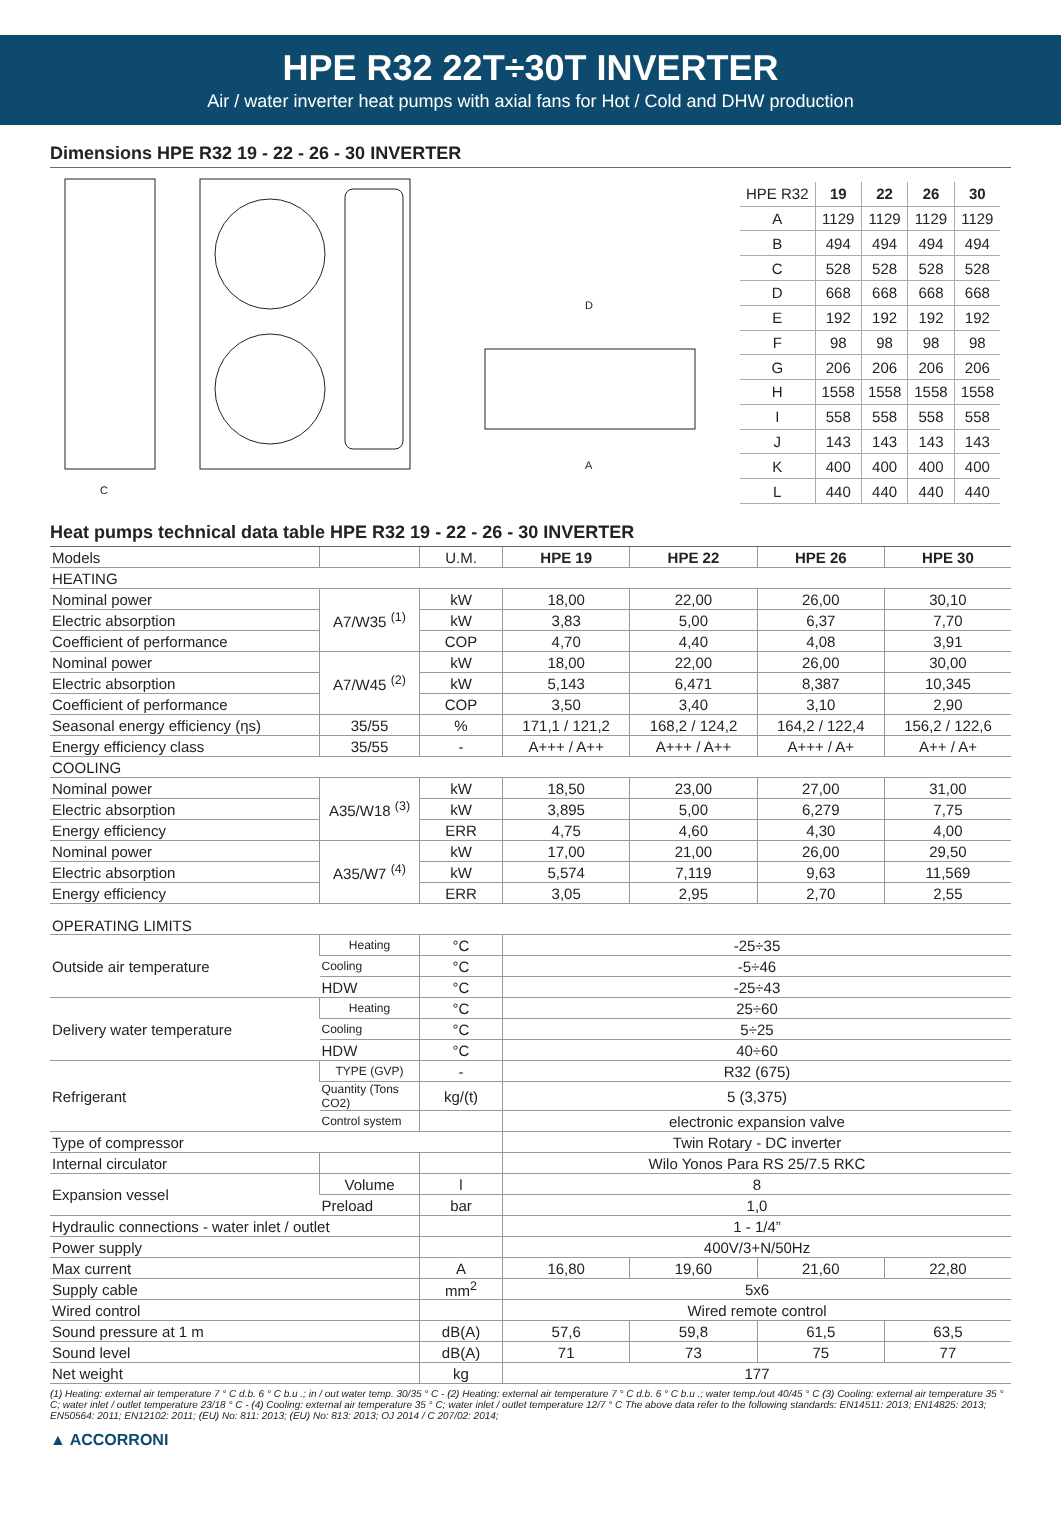HPE R32 22T÷30T INVERTER
Air / water inverter heat pumps with axial fans for Hot / Cold and DHW production
Dimensions HPE R32 19 - 22 - 26 - 30 INVERTER
D
A
C
| HPE R32 | 19 | 22 | 26 | 30 |
| --- | --- | --- | --- | --- |
| A | 1129 | 1129 | 1129 | 1129 |
| B | 494 | 494 | 494 | 494 |
| C | 528 | 528 | 528 | 528 |
| D | 668 | 668 | 668 | 668 |
| E | 192 | 192 | 192 | 192 |
| F | 98 | 98 | 98 | 98 |
| G | 206 | 206 | 206 | 206 |
| H | 1558 | 1558 | 1558 | 1558 |
| I | 558 | 558 | 558 | 558 |
| J | 143 | 143 | 143 | 143 |
| K | 400 | 400 | 400 | 400 |
| L | 440 | 440 | 440 | 440 |
Heat pumps technical data table HPE R32 19 - 22 - 26 - 30 INVERTER
| Models | | U.M. | HPE 19 | HPE 22 | HPE 26 | HPE 30 |
| --- | --- | --- | --- | --- | --- | --- |
| HEATING | | | | | | |
| Nominal power | A7/W35 <sup>(1)</sup> | kW | 18,00 | 22,00 | 26,00 | 30,10 |
| Electric absorption | | kW | 3,83 | 5,00 | 6,37 | 7,70 |
| Coefficient of performance | | COP | 4,70 | 4,40 | 4,08 | 3,91 |
| Nominal power | A7/W45 <sup>(2)</sup> | kW | 18,00 | 22,00 | 26,00 | 30,00 |
| Electric absorption | | kW | 5,143 | 6,471 | 8,387 | 10,345 |
| Coefficient of performance | | COP | 3,50 | 3,40 | 3,10 | 2,90 |
| Seasonal energy efficiency (ηs) | 35/55 | % | 171,1 / 121,2 | 168,2 / 124,2 | 164,2 / 122,4 | 156,2 / 122,6 |
| Energy efficiency class | 35/55 | - | A+++ / A++ | A+++ / A++ | A+++ / A+ | A++ / A+ |
| COOLING | | | | | | |
| Nominal power | A35/W18 <sup>(3)</sup> | kW | 18,50 | 23,00 | 27,00 | 31,00 |
| Electric absorption | | kW | 3,895 | 5,00 | 6,279 | 7,75 |
| Energy efficiency | | ERR | 4,75 | 4,60 | 4,30 | 4,00 |
| Nominal power | A35/W7 <sup>(4)</sup> | kW | 17,00 | 21,00 | 26,00 | 29,50 |
| Electric absorption | | kW | 5,574 | 7,119 | 9,63 | 11,569 |
| Energy efficiency | | ERR | 3,05 | 2,95 | 2,70 | 2,55 |
| OPERATING LIMITS | | | | | | |
| Outside air temperature | Heating | °C | -25÷35 | | | |
| | Cooling | °C | -5÷46 | | | |
| | HDW | °C | -25÷43 | | | |
| Delivery water temperature | Heating | °C | 25÷60 | | | |
| | Cooling | °C | 5÷25 | | | |
| | HDW | °C | 40÷60 | | | |
| Refrigerant | TYPE (GVP) | - | R32 (675) | | | |
| | Quantity (Tons CO2) | kg/(t) | 5 (3,375) | | | |
| | Control system | | electronic expansion valve | | | |
| Type of compressor | | | Twin Rotary - DC inverter | | | |
| Internal circulator | | | Wilo Yonos Para RS 25/7.5 RKC | | | |
| Expansion vessel | Volume | l | 8 | | | |
| | Preload | bar | 1,0 | | | |
| Hydraulic connections - water inlet / outlet | | | 1 - 1/4” | | | |
| Power supply | | | 400V/3+N/50Hz | | | |
| Max current | | A | 16,80 | 19,60 | 21,60 | 22,80 |
| Supply cable | | mm<sup>2</sup> | 5x6 | | | |
| Wired control | | | Wired remote control | | | |
| Sound pressure at 1 m | | dB(A) | 57,6 | 59,8 | 61,5 | 63,5 |
| Sound level | | dB(A) | 71 | 73 | 75 | 77 |
| Net weight | | kg | 177 | | | |
(1) Heating: external air temperature 7 ° C d.b. 6 ° C b.u .; in / out water temp. 30/35 ° C - (2) Heating: external air temperature 7 ° C d.b. 6 ° C b.u .; water temp./out 40/45 ° C (3) Cooling: external air temperature 35 ° C; water inlet / outlet temperature 23/18 ° C - (4) Cooling: external air temperature 35 ° C; water inlet / outlet temperature 12/7 ° C The above data refer to the following standards: EN14511: 2013; EN14825: 2013; EN50564: 2011; EN12102: 2011; (EU) No: 811: 2013; (EU) No: 813: 2013; OJ 2014 / C 207/02: 2014;
▲ ACCORRONI